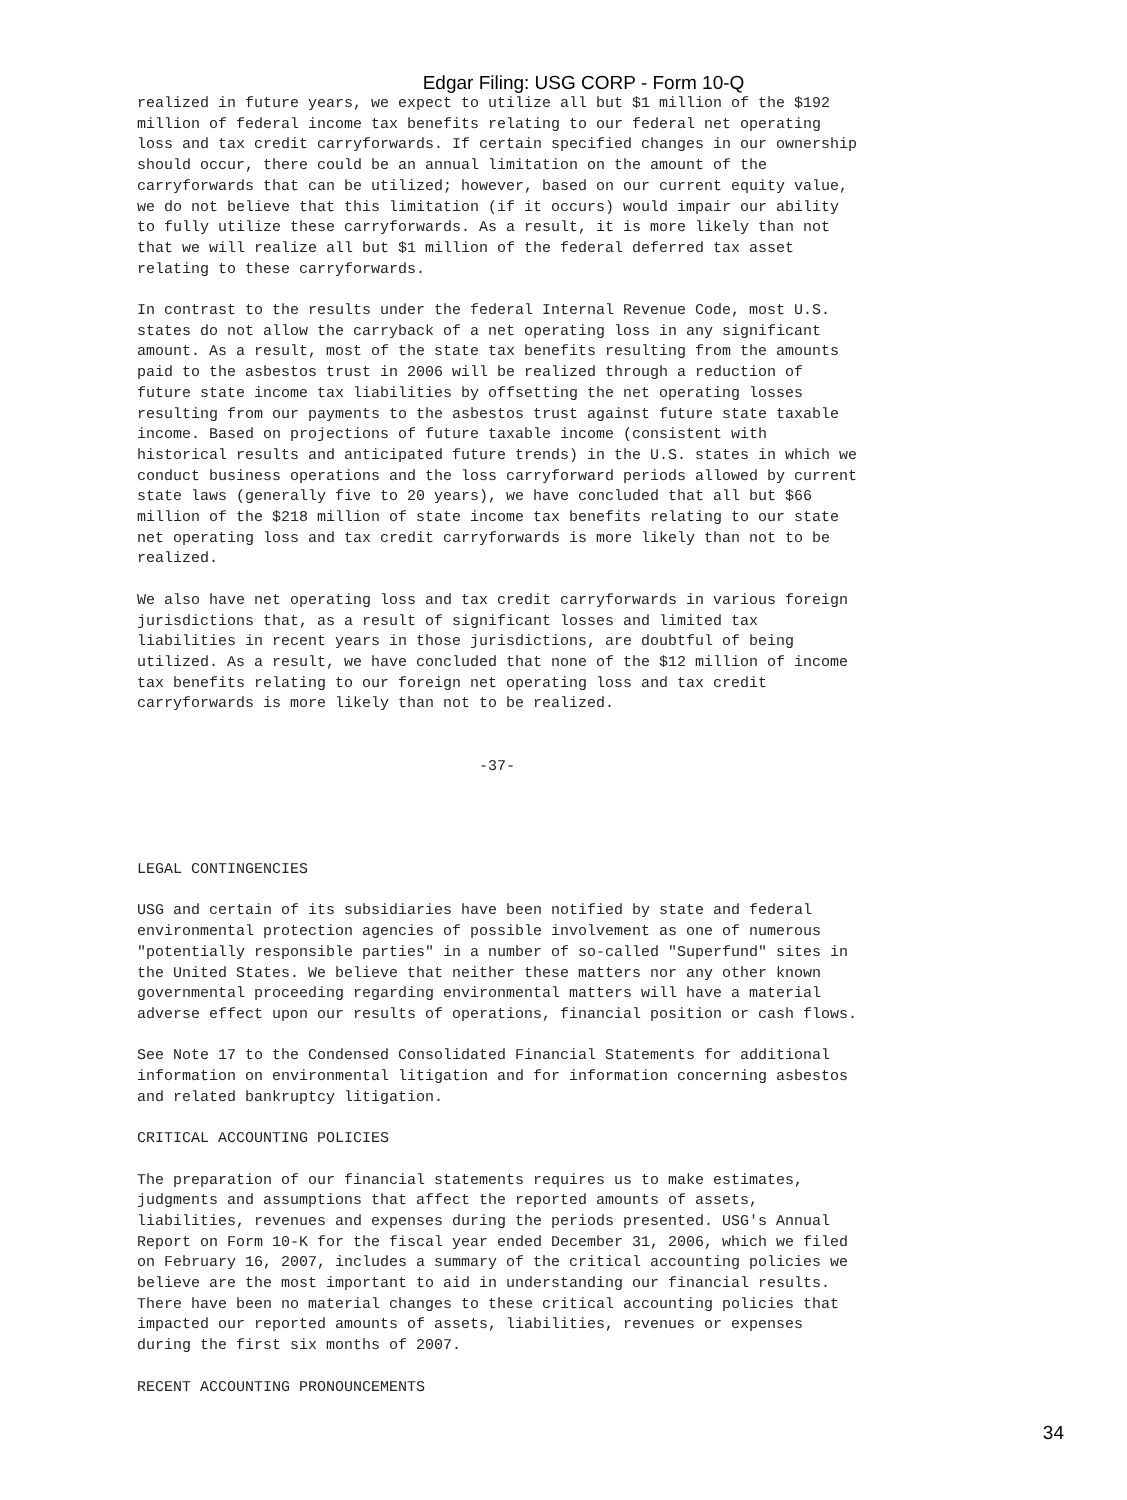Edgar Filing: USG CORP - Form 10-Q
realized in future years, we expect to utilize all but $1 million of the $192
million of federal income tax benefits relating to our federal net operating
loss and tax credit carryforwards. If certain specified changes in our ownership
should occur, there could be an annual limitation on the amount of the
carryforwards that can be utilized; however, based on our current equity value,
we do not believe that this limitation (if it occurs) would impair our ability
to fully utilize these carryforwards. As a result, it is more likely than not
that we will realize all but $1 million of the federal deferred tax asset
relating to these carryforwards.

In contrast to the results under the federal Internal Revenue Code, most U.S.
states do not allow the carryback of a net operating loss in any significant
amount. As a result, most of the state tax benefits resulting from the amounts
paid to the asbestos trust in 2006 will be realized through a reduction of
future state income tax liabilities by offsetting the net operating losses
resulting from our payments to the asbestos trust against future state taxable
income. Based on projections of future taxable income (consistent with
historical results and anticipated future trends) in the U.S. states in which we
conduct business operations and the loss carryforward periods allowed by current
state laws (generally five to 20 years), we have concluded that all but $66
million of the $218 million of state income tax benefits relating to our state
net operating loss and tax credit carryforwards is more likely than not to be
realized.

We also have net operating loss and tax credit carryforwards in various foreign
jurisdictions that, as a result of significant losses and limited tax
liabilities in recent years in those jurisdictions, are doubtful of being
utilized. As a result, we have concluded that none of the $12 million of income
tax benefits relating to our foreign net operating loss and tax credit
carryforwards is more likely than not to be realized.


                                      -37-




LEGAL CONTINGENCIES

USG and certain of its subsidiaries have been notified by state and federal
environmental protection agencies of possible involvement as one of numerous
"potentially responsible parties" in a number of so-called "Superfund" sites in
the United States. We believe that neither these matters nor any other known
governmental proceeding regarding environmental matters will have a material
adverse effect upon our results of operations, financial position or cash flows.

See Note 17 to the Condensed Consolidated Financial Statements for additional
information on environmental litigation and for information concerning asbestos
and related bankruptcy litigation.

CRITICAL ACCOUNTING POLICIES

The preparation of our financial statements requires us to make estimates,
judgments and assumptions that affect the reported amounts of assets,
liabilities, revenues and expenses during the periods presented. USG's Annual
Report on Form 10-K for the fiscal year ended December 31, 2006, which we filed
on February 16, 2007, includes a summary of the critical accounting policies we
believe are the most important to aid in understanding our financial results.
There have been no material changes to these critical accounting policies that
impacted our reported amounts of assets, liabilities, revenues or expenses
during the first six months of 2007.

RECENT ACCOUNTING PRONOUNCEMENTS
34